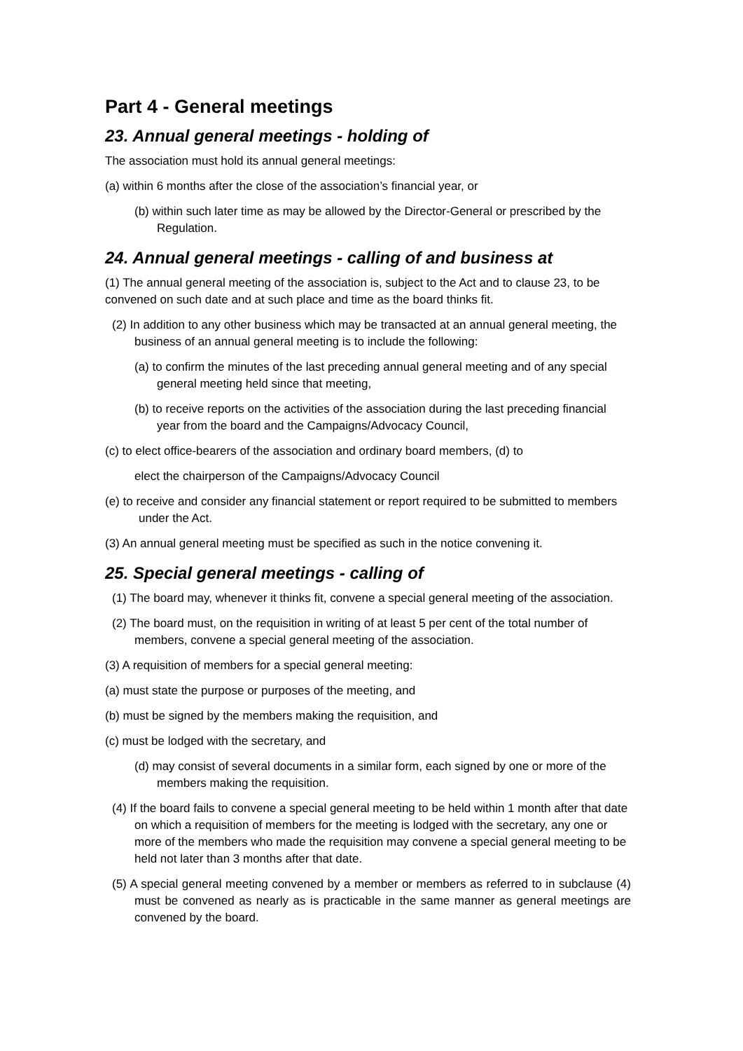Part 4 - General meetings
23. Annual general meetings - holding of
The association must hold its annual general meetings:
(a) within 6 months after the close of the association’s financial year, or
(b) within such later time as may be allowed by the Director-General or prescribed by the Regulation.
24. Annual general meetings - calling of and business at
(1) The annual general meeting of the association is, subject to the Act and to clause 23, to be convened on such date and at such place and time as the board thinks fit.
(2) In addition to any other business which may be transacted at an annual general meeting, the business of an annual general meeting is to include the following:
(a) to confirm the minutes of the last preceding annual general meeting and of any special general meeting held since that meeting,
(b) to receive reports on the activities of the association during the last preceding financial year from the board and the Campaigns/Advocacy Council,
(c) to elect office-bearers of the association and ordinary board members, (d) to
elect the chairperson of the Campaigns/Advocacy Council
(e) to receive and consider any financial statement or report required to be submitted to members under the Act.
(3) An annual general meeting must be specified as such in the notice convening it.
25. Special general meetings - calling of
(1) The board may, whenever it thinks fit, convene a special general meeting of the association.
(2) The board must, on the requisition in writing of at least 5 per cent of the total number of members, convene a special general meeting of the association.
(3) A requisition of members for a special general meeting:
(a) must state the purpose or purposes of the meeting, and
(b) must be signed by the members making the requisition, and
(c) must be lodged with the secretary, and
(d) may consist of several documents in a similar form, each signed by one or more of the members making the requisition.
(4) If the board fails to convene a special general meeting to be held within 1 month after that date on which a requisition of members for the meeting is lodged with the secretary, any one or more of the members who made the requisition may convene a special general meeting to be held not later than 3 months after that date.
(5) A special general meeting convened by a member or members as referred to in subclause (4) must be convened as nearly as is practicable in the same manner as general meetings are convened by the board.